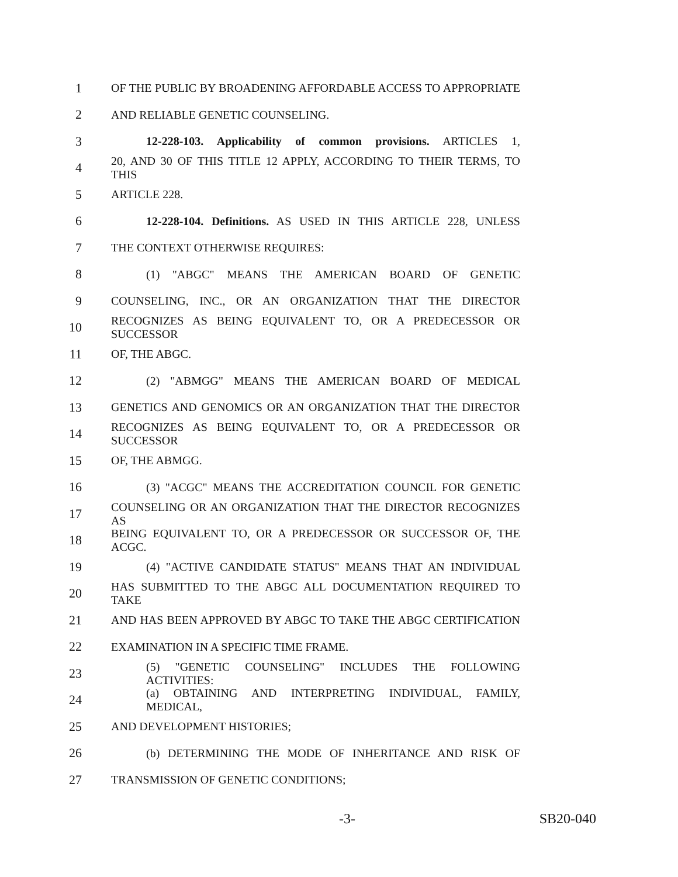1 OF THE PUBLIC BY BROADENING AFFORDABLE ACCESS TO APPROPRIATE
2 AND RELIABLE GENETIC COUNSELING.
3 12-228-103. Applicability of common provisions. ARTICLES 1,
4 20, AND 30 OF THIS TITLE 12 APPLY, ACCORDING TO THEIR TERMS, TO THIS
5 ARTICLE 228.
6 12-228-104. Definitions. AS USED IN THIS ARTICLE 228, UNLESS
7 THE CONTEXT OTHERWISE REQUIRES:
8 (1) "ABGC" MEANS THE AMERICAN BOARD OF GENETIC
9 COUNSELING, INC., OR AN ORGANIZATION THAT THE DIRECTOR
10 RECOGNIZES AS BEING EQUIVALENT TO, OR A PREDECESSOR OR SUCCESSOR
11 OF, THE ABGC.
12 (2) "ABMGG" MEANS THE AMERICAN BOARD OF MEDICAL
13 GENETICS AND GENOMICS OR AN ORGANIZATION THAT THE DIRECTOR
14 RECOGNIZES AS BEING EQUIVALENT TO, OR A PREDECESSOR OR SUCCESSOR
15 OF, THE ABMGG.
16 (3) "ACGC" MEANS THE ACCREDITATION COUNCIL FOR GENETIC
17 COUNSELING OR AN ORGANIZATION THAT THE DIRECTOR RECOGNIZES AS
18 BEING EQUIVALENT TO, OR A PREDECESSOR OR SUCCESSOR OF, THE ACGC.
19 (4) "ACTIVE CANDIDATE STATUS" MEANS THAT AN INDIVIDUAL
20 HAS SUBMITTED TO THE ABGC ALL DOCUMENTATION REQUIRED TO TAKE
21 AND HAS BEEN APPROVED BY ABGC TO TAKE THE ABGC CERTIFICATION
22 EXAMINATION IN A SPECIFIC TIME FRAME.
23 (5) "GENETIC COUNSELING" INCLUDES THE FOLLOWING ACTIVITIES:
24 (a) OBTAINING AND INTERPRETING INDIVIDUAL, FAMILY, MEDICAL,
25 AND DEVELOPMENT HISTORIES;
26 (b) DETERMINING THE MODE OF INHERITANCE AND RISK OF
27 TRANSMISSION OF GENETIC CONDITIONS;
-3- SB20-040